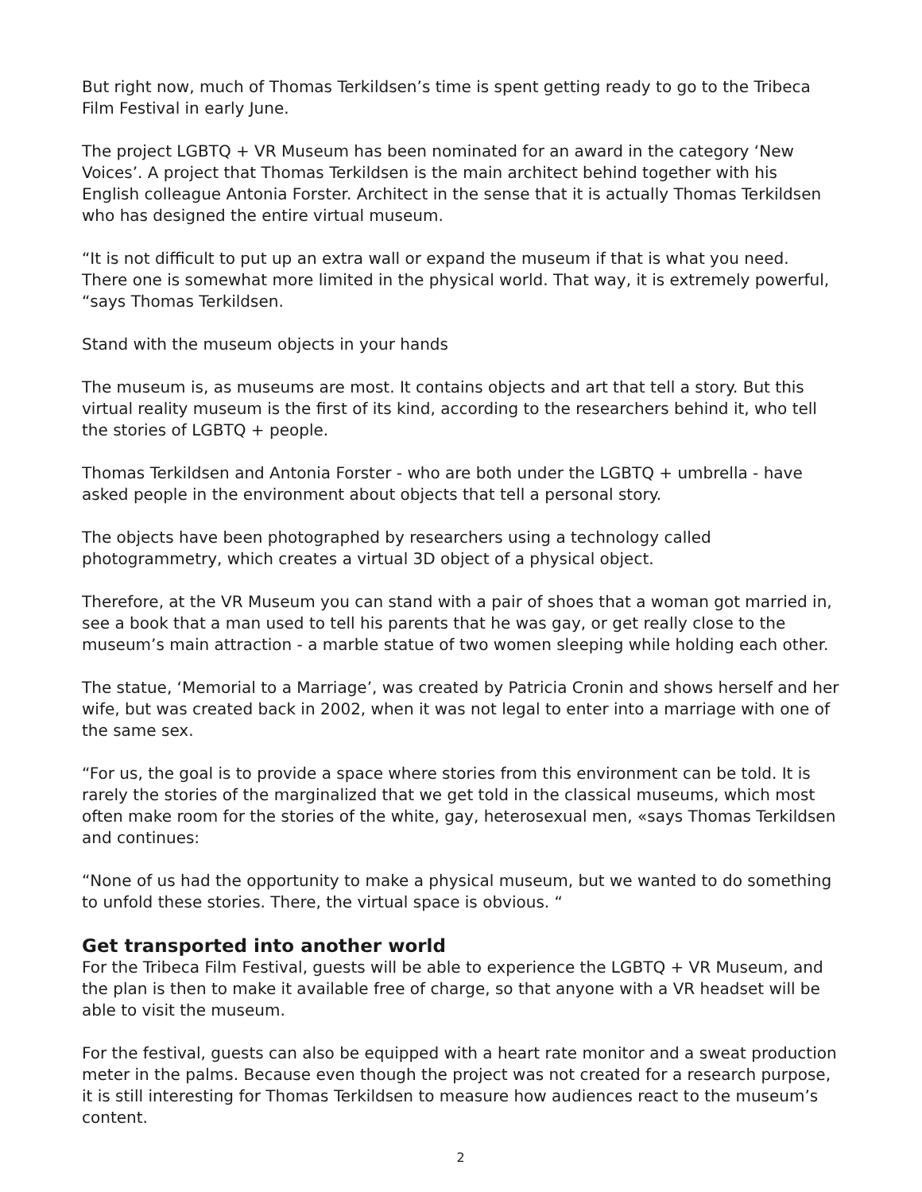But right now, much of Thomas Terkildsen’s time is spent getting ready to go to the Tribeca Film Festival in early June.
The project LGBTQ + VR Museum has been nominated for an award in the category ‘New Voices’. A project that Thomas Terkildsen is the main architect behind together with his English colleague Antonia Forster. Architect in the sense that it is actually Thomas Terkildsen who has designed the entire virtual museum.
“It is not difficult to put up an extra wall or expand the museum if that is what you need. There one is somewhat more limited in the physical world. That way, it is extremely powerful, “says Thomas Terkildsen.
Stand with the museum objects in your hands
The museum is, as museums are most. It contains objects and art that tell a story. But this virtual reality museum is the first of its kind, according to the researchers behind it, who tell the stories of LGBTQ + people.
Thomas Terkildsen and Antonia Forster - who are both under the LGBTQ + umbrella - have asked people in the environment about objects that tell a personal story.
The objects have been photographed by researchers using a technology called photogrammetry, which creates a virtual 3D object of a physical object.
Therefore, at the VR Museum you can stand with a pair of shoes that a woman got married in, see a book that a man used to tell his parents that he was gay, or get really close to the museum’s main attraction - a marble statue of two women sleeping while holding each other.
The statue, ‘Memorial to a Marriage’, was created by Patricia Cronin and shows herself and her wife, but was created back in 2002, when it was not legal to enter into a marriage with one of the same sex.
“For us, the goal is to provide a space where stories from this environment can be told. It is rarely the stories of the marginalized that we get told in the classical museums, which most often make room for the stories of the white, gay, heterosexual men, «says Thomas Terkildsen and continues:
“None of us had the opportunity to make a physical museum, but we wanted to do something to unfold these stories. There, the virtual space is obvious. “
Get transported into another world
For the Tribeca Film Festival, guests will be able to experience the LGBTQ + VR Museum, and the plan is then to make it available free of charge, so that anyone with a VR headset will be able to visit the museum.
For the festival, guests can also be equipped with a heart rate monitor and a sweat production meter in the palms. Because even though the project was not created for a research purpose, it is still interesting for Thomas Terkildsen to measure how audiences react to the museum’s content.
2